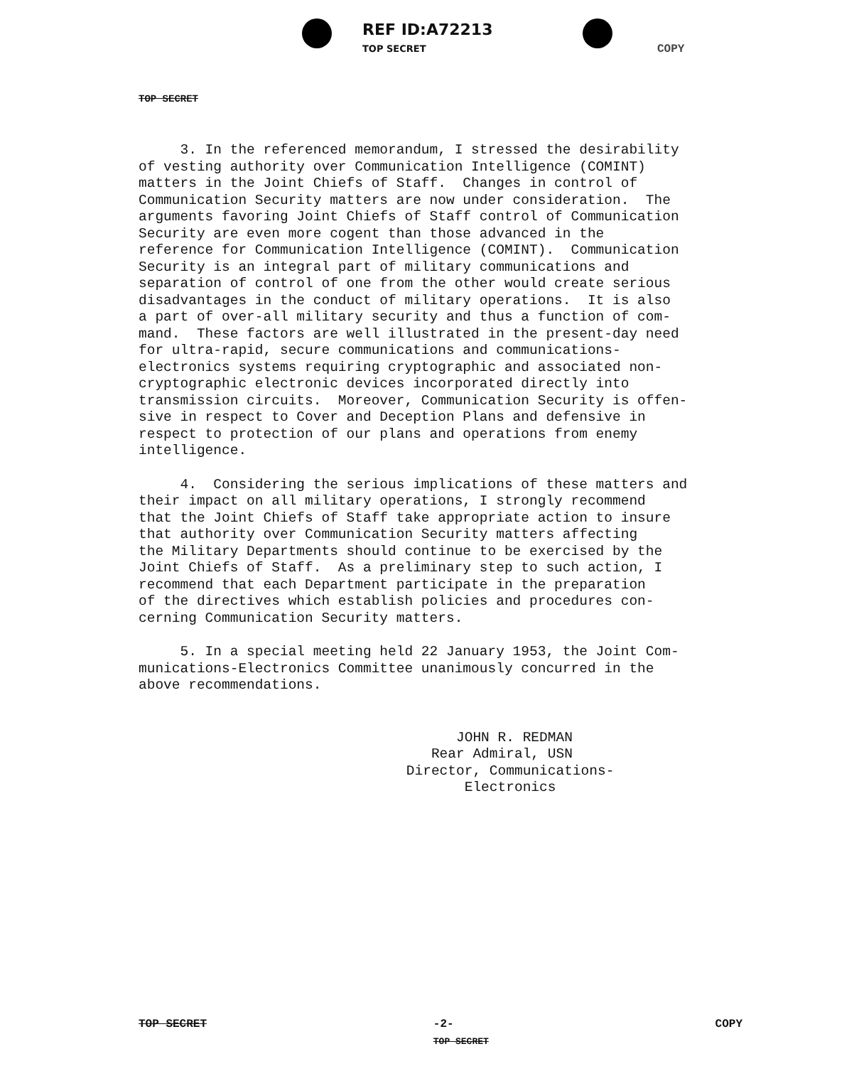REF ID:A72213
TOP SECRET
COPY
TOP SECRET
3. In the referenced memorandum, I stressed the desirability of vesting authority over Communication Intelligence (COMINT) matters in the Joint Chiefs of Staff. Changes in control of Communication Security matters are now under consideration. The arguments favoring Joint Chiefs of Staff control of Communication Security are even more cogent than those advanced in the reference for Communication Intelligence (COMINT). Communication Security is an integral part of military communications and separation of control of one from the other would create serious disadvantages in the conduct of military operations. It is also a part of over-all military security and thus a function of com- mand. These factors are well illustrated in the present-day need for ultra-rapid, secure communications and communications- electronics systems requiring cryptographic and associated non- cryptographic electronic devices incorporated directly into transmission circuits. Moreover, Communication Security is offen- sive in respect to Cover and Deception Plans and defensive in respect to protection of our plans and operations from enemy intelligence.
4. Considering the serious implications of these matters and their impact on all military operations, I strongly recommend that the Joint Chiefs of Staff take appropriate action to insure that authority over Communication Security matters affecting the Military Departments should continue to be exercised by the Joint Chiefs of Staff. As a preliminary step to such action, I recommend that each Department participate in the preparation of the directives which establish policies and procedures con- cerning Communication Security matters.
5. In a special meeting held 22 January 1953, the Joint Com- munications-Electronics Committee unanimously concurred in the above recommendations.
JOHN R. REDMAN Rear Admiral, USN Director, Communications- Electronics
TOP SECRET -2-
TOP SECRET COPY